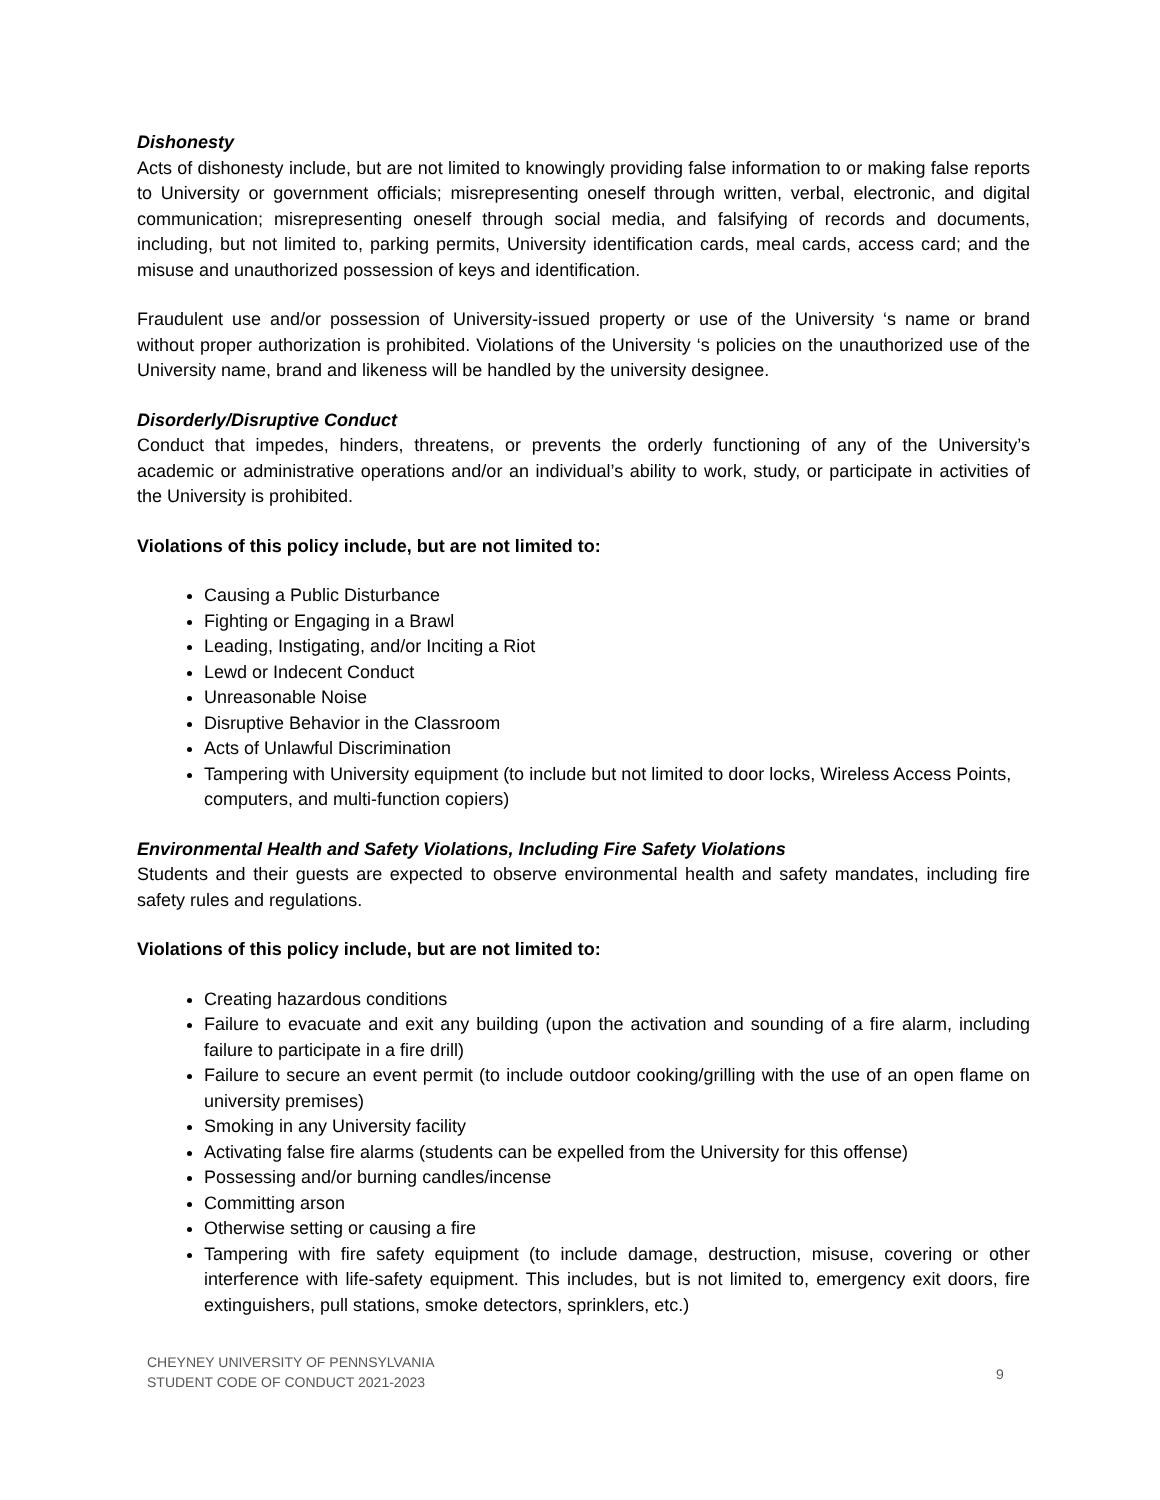Dishonesty
Acts of dishonesty include, but are not limited to knowingly providing false information to or making false reports to University or government officials; misrepresenting oneself through written, verbal, electronic, and digital communication; misrepresenting oneself through social media, and falsifying of records and documents, including, but not limited to, parking permits, University identification cards, meal cards, access card; and the misuse and unauthorized possession of keys and identification.
Fraudulent use and/or possession of University-issued property or use of the University ‘s name or brand without proper authorization is prohibited. Violations of the University ‘s policies on the unauthorized use of the University name, brand and likeness will be handled by the university designee.
Disorderly/Disruptive Conduct
Conduct that impedes, hinders, threatens, or prevents the orderly functioning of any of the University’s academic or administrative operations and/or an individual’s ability to work, study, or participate in activities of the University is prohibited.
Violations of this policy include, but are not limited to:
Causing a Public Disturbance
Fighting or Engaging in a Brawl
Leading, Instigating, and/or Inciting a Riot
Lewd or Indecent Conduct
Unreasonable Noise
Disruptive Behavior in the Classroom
Acts of Unlawful Discrimination
Tampering with University equipment (to include but not limited to door locks, Wireless Access Points, computers, and multi-function copiers)
Environmental Health and Safety Violations, Including Fire Safety Violations
Students and their guests are expected to observe environmental health and safety mandates, including fire safety rules and regulations.
Violations of this policy include, but are not limited to:
Creating hazardous conditions
Failure to evacuate and exit any building (upon the activation and sounding of a fire alarm, including failure to participate in a fire drill)
Failure to secure an event permit (to include outdoor cooking/grilling with the use of an open flame on university premises)
Smoking in any University facility
Activating false fire alarms (students can be expelled from the University for this offense)
Possessing and/or burning candles/incense
Committing arson
Otherwise setting or causing a fire
Tampering with fire safety equipment (to include damage, destruction, misuse, covering or other interference with life-safety equipment. This includes, but is not limited to, emergency exit doors, fire extinguishers, pull stations, smoke detectors, sprinklers, etc.)
CHEYNEY UNIVERSITY OF PENNSYLVANIA
STUDENT CODE OF CONDUCT 2021-2023
9